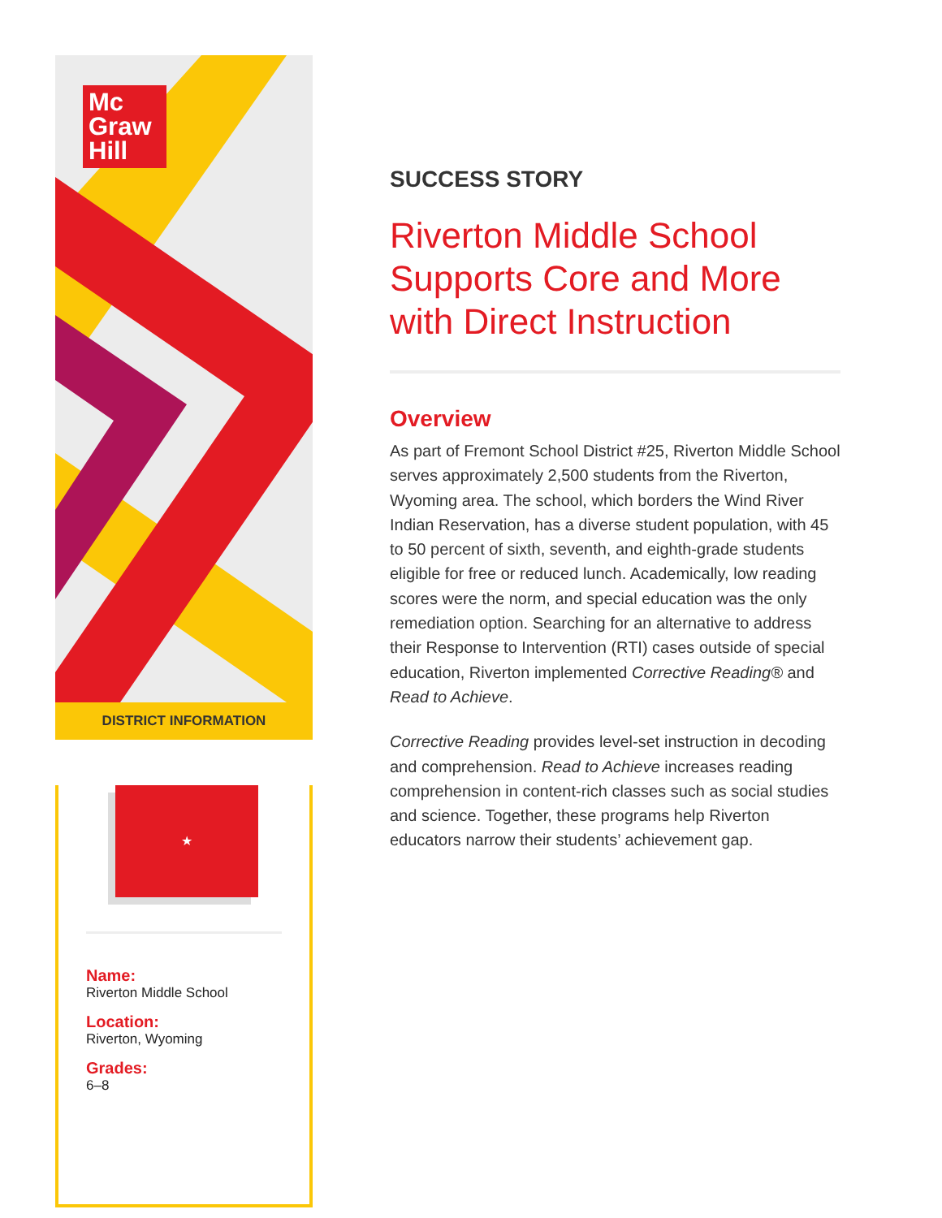Mc
Graw
Hill
DISTRICT INFORMATION
★
Name:
Riverton Middle School
Location:
Riverton, Wyoming
Grades:
6–8
SUCCESS STORY
Riverton Middle School Supports Core and More with Direct Instruction
Overview
As part of Fremont School District #25, Riverton Middle School serves approximately 2,500 students from the Riverton, Wyoming area. The school, which borders the Wind River Indian Reservation, has a diverse student population, with 45 to 50 percent of sixth, seventh, and eighth-grade students eligible for free or reduced lunch. Academically, low reading scores were the norm, and special education was the only remediation option. Searching for an alternative to address their Response to Intervention (RTI) cases outside of special education, Riverton implemented Corrective Reading® and Read to Achieve.
Corrective Reading provides level-set instruction in decoding and comprehension. Read to Achieve increases reading comprehension in content-rich classes such as social studies and science. Together, these programs help Riverton educators narrow their students’ achievement gap.